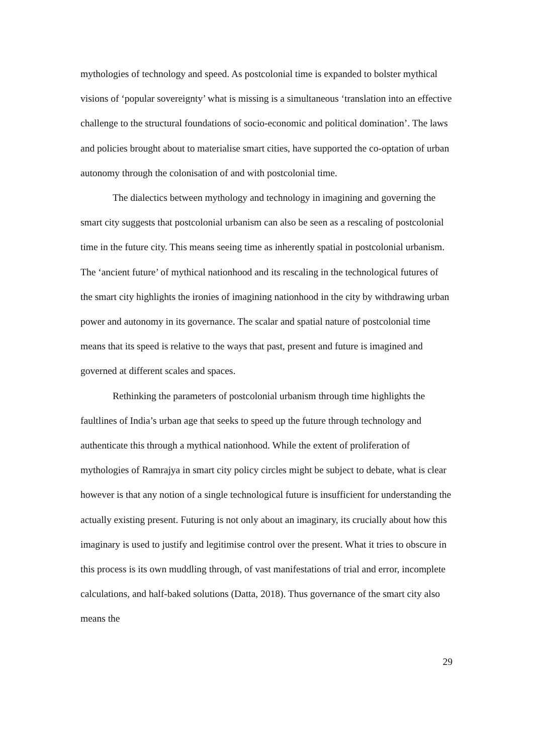mythologies of technology and speed. As postcolonial time is expanded to bolster mythical visions of ‘popular sovereignty’ what is missing is a simultaneous ‘translation into an effective challenge to the structural foundations of socio-economic and political domination’. The laws and policies brought about to materialise smart cities, have supported the co-optation of urban autonomy through the colonisation of and with postcolonial time.
The dialectics between mythology and technology in imagining and governing the smart city suggests that postcolonial urbanism can also be seen as a rescaling of postcolonial time in the future city. This means seeing time as inherently spatial in postcolonial urbanism. The ‘ancient future’ of mythical nationhood and its rescaling in the technological futures of the smart city highlights the ironies of imagining nationhood in the city by withdrawing urban power and autonomy in its governance. The scalar and spatial nature of postcolonial time means that its speed is relative to the ways that past, present and future is imagined and governed at different scales and spaces.
Rethinking the parameters of postcolonial urbanism through time highlights the faultlines of India’s urban age that seeks to speed up the future through technology and authenticate this through a mythical nationhood. While the extent of proliferation of mythologies of Ramrajya in smart city policy circles might be subject to debate, what is clear however is that any notion of a single technological future is insufficient for understanding the actually existing present. Futuring is not only about an imaginary, its crucially about how this imaginary is used to justify and legitimise control over the present. What it tries to obscure in this process is its own muddling through, of vast manifestations of trial and error, incomplete calculations, and half-baked solutions (Datta, 2018). Thus governance of the smart city also means the
29